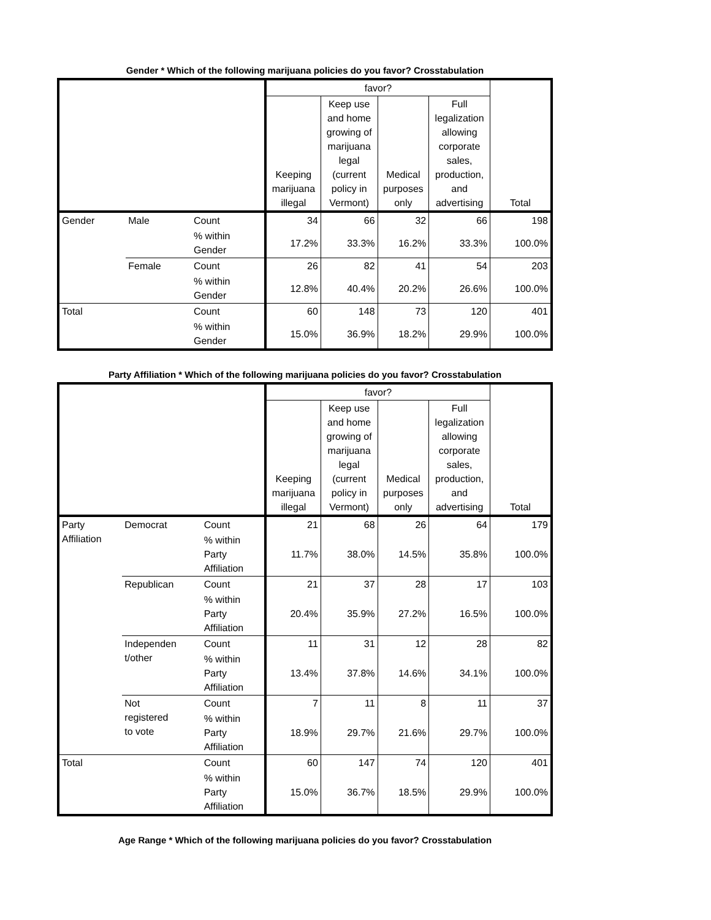Gender * Which of the following marijuana policies do you favor? Crosstabulation
| | | | favor? | | | | Total |
| --- | --- | --- | --- | --- | --- | --- | --- |
| | | | Keeping marijuana illegal | Keep use and home growing of marijuana legal (current policy in Vermont) | Medical purposes only | Full legalization allowing corporate sales, production, and advertising | |
| Gender | Male | Count | 34 | 66 | 32 | 66 | 198 |
| | | % within Gender | 17.2% | 33.3% | 16.2% | 33.3% | 100.0% |
| | Female | Count | 26 | 82 | 41 | 54 | 203 |
| | | % within Gender | 12.8% | 40.4% | 20.2% | 26.6% | 100.0% |
| Total | | Count | 60 | 148 | 73 | 120 | 401 |
| | | % within Gender | 15.0% | 36.9% | 18.2% | 29.9% | 100.0% |
Party Affiliation * Which of the following marijuana policies do you favor? Crosstabulation
| | | | favor? | | | | Total |
| --- | --- | --- | --- | --- | --- | --- | --- |
| | | | Keeping marijuana illegal | Keep use and home growing of marijuana legal (current policy in Vermont) | Medical purposes only | Full legalization allowing corporate sales, production, and advertising | |
| Party Affiliation | Democrat | Count | 21 | 68 | 26 | 64 | 179 |
| | | % within Party Affiliation | 11.7% | 38.0% | 14.5% | 35.8% | 100.0% |
| | Republican | Count | 21 | 37 | 28 | 17 | 103 |
| | | % within Party Affiliation | 20.4% | 35.9% | 27.2% | 16.5% | 100.0% |
| | Independen t/other | Count | 11 | 31 | 12 | 28 | 82 |
| | | % within Party Affiliation | 13.4% | 37.8% | 14.6% | 34.1% | 100.0% |
| | Not registered to vote | Count | 7 | 11 | 8 | 11 | 37 |
| | | % within Party Affiliation | 18.9% | 29.7% | 21.6% | 29.7% | 100.0% |
| Total | | Count | 60 | 147 | 74 | 120 | 401 |
| | | % within Party Affiliation | 15.0% | 36.7% | 18.5% | 29.9% | 100.0% |
Age Range * Which of the following marijuana policies do you favor? Crosstabulation